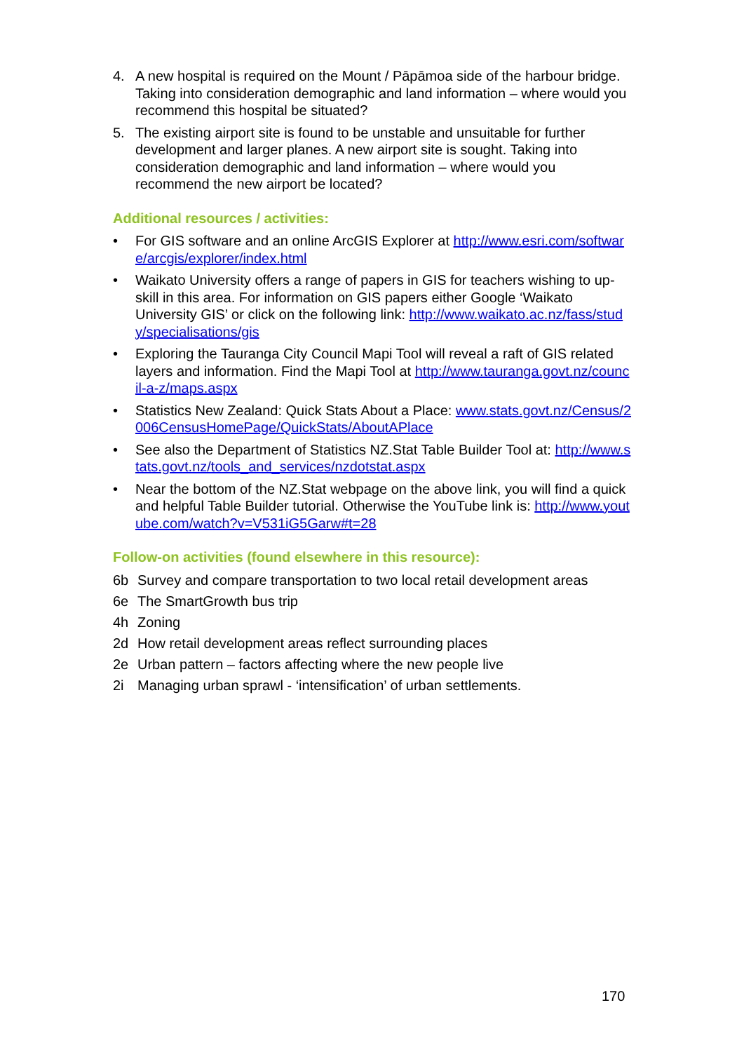4. A new hospital is required on the Mount / Pāpāmoa side of the harbour bridge. Taking into consideration demographic and land information – where would you recommend this hospital be situated?
5. The existing airport site is found to be unstable and unsuitable for further development and larger planes. A new airport site is sought. Taking into consideration demographic and land information – where would you recommend the new airport be located?
Additional resources / activities:
• For GIS software and an online ArcGIS Explorer at http://www.esri.com/software/arcgis/explorer/index.html
• Waikato University offers a range of papers in GIS for teachers wishing to up-skill in this area. For information on GIS papers either Google ‘Waikato University GIS’ or click on the following link: http://www.waikato.ac.nz/fass/study/specialisations/gis
• Exploring the Tauranga City Council Mapi Tool will reveal a raft of GIS related layers and information. Find the Mapi Tool at http://www.tauranga.govt.nz/council-a-z/maps.aspx
• Statistics New Zealand: Quick Stats About a Place: www.stats.govt.nz/Census/2006CensusHomePage/QuickStats/AboutAPlace
• See also the Department of Statistics NZ.Stat Table Builder Tool at: http://www.stats.govt.nz/tools_and_services/nzdotstat.aspx
• Near the bottom of the NZ.Stat webpage on the above link, you will find a quick and helpful Table Builder tutorial. Otherwise the YouTube link is: http://www.youtube.com/watch?v=V531iG5Garw#t=28
Follow-on activities (found elsewhere in this resource):
6b Survey and compare transportation to two local retail development areas
6e The SmartGrowth bus trip
4h Zoning
2d How retail development areas reflect surrounding places
2e Urban pattern – factors affecting where the new people live
2i Managing urban sprawl - ‘intensification’ of urban settlements.
170